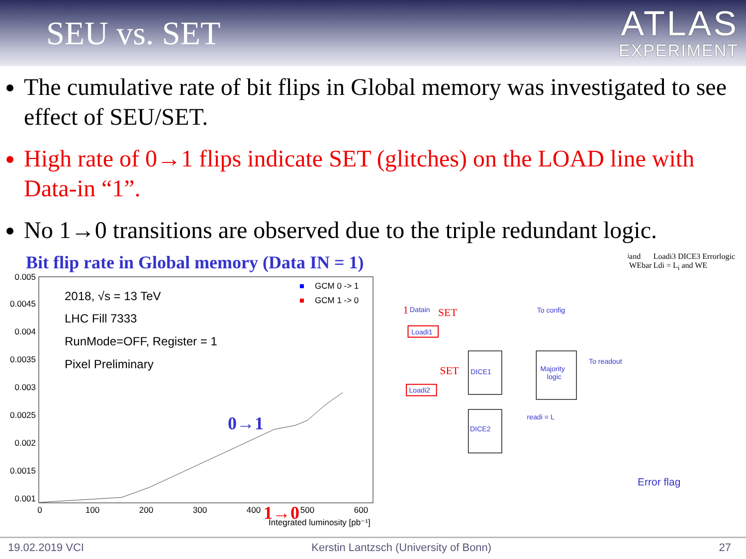SEU vs. SET
ATLAS
EXPERIMENT
The cumulative rate of bit flips in Global memory was investigated to see effect of SEU/SET.
High rate of 0→1 flips indicate SET (glitches) on the LOAD line with Data-in “1”.
No 1→0 transitions are observed due to the triple redundant logic.
Bit flip rate in Global memory (Data IN = 1)
0.005
0.0045
0.004
0.0035
0.003
0.0025
0.002
0.0015
0.001
0
100
200
300
400
500
600
Integrated luminosity [pb⁻¹]
2018, √s = 13 TeV
LHC Fill 7333
RunMode=OFF, Register = 1
Pixel Preliminary
GCM 0 -> 1
GCM 1 -> 0
0→1
1→0
1
Datain
SET
To config
Loadi1
DICE1
Majority
logic
To readout
SET
Loadi2
DICE2
readi = Li and WEbar
Loadi3
DICE3
Error
logic
Ldi = Li and WE
Error flag
19.02.2019 VCI Kerstin Lantzsch (University of Bonn) 27